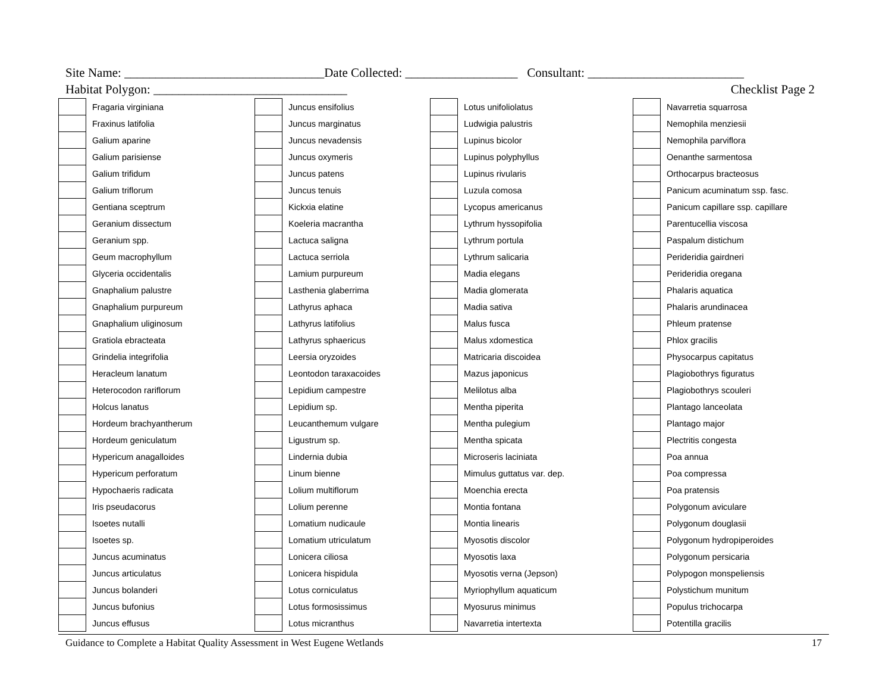Site Name: ________________________________Date Collected: __________________ Consultant: _________________________
Habitat Polygon: _______________________________ Checklist Page 2
| | Fragaria virginiana |
| | Fraxinus latifolia |
| | Galium aparine |
| | Galium parisiense |
| | Galium trifidum |
| | Galium triflorum |
| | Gentiana sceptrum |
| | Geranium dissectum |
| | Geranium spp. |
| | Geum macrophyllum |
| | Glyceria occidentalis |
| | Gnaphalium palustre |
| | Gnaphalium purpureum |
| | Gnaphalium uliginosum |
| | Gratiola ebracteata |
| | Grindelia integrifolia |
| | Heracleum lanatum |
| | Heterocodon rariflorum |
| | Holcus lanatus |
| | Hordeum brachyantherum |
| | Hordeum geniculatum |
| | Hypericum anagalloides |
| | Hypericum perforatum |
| | Hypochaeris radicata |
| | Iris pseudacorus |
| | Isoetes nutalli |
| | Isoetes sp. |
| | Juncus acuminatus |
| | Juncus articulatus |
| | Juncus bolanderi |
| | Juncus bufonius |
| | Juncus effusus |
| | Juncus ensifolius |
| | Juncus marginatus |
| | Juncus nevadensis |
| | Juncus oxymeris |
| | Juncus patens |
| | Juncus tenuis |
| | Kickxia elatine |
| | Koeleria macrantha |
| | Lactuca saligna |
| | Lactuca serriola |
| | Lamium purpureum |
| | Lasthenia glaberrima |
| | Lathyrus aphaca |
| | Lathyrus latifolius |
| | Lathyrus sphaericus |
| | Leersia oryzoides |
| | Leontodon taraxacoides |
| | Lepidium campestre |
| | Lepidium sp. |
| | Leucanthemum vulgare |
| | Ligustrum sp. |
| | Lindernia dubia |
| | Linum bienne |
| | Lolium multiflorum |
| | Lolium perenne |
| | Lomatium nudicaule |
| | Lomatium utriculatum |
| | Lonicera ciliosa |
| | Lonicera hispidula |
| | Lotus corniculatus |
| | Lotus formosissimus |
| | Lotus micranthus |
| | Lotus unifoliolatus |
| | Ludwigia palustris |
| | Lupinus bicolor |
| | Lupinus polyphyllus |
| | Lupinus rivularis |
| | Luzula comosa |
| | Lycopus americanus |
| | Lythrum hyssopifolia |
| | Lythrum portula |
| | Lythrum salicaria |
| | Madia elegans |
| | Madia glomerata |
| | Madia sativa |
| | Malus fusca |
| | Malus xdomestica |
| | Matricaria discoidea |
| | Mazus japonicus |
| | Melilotus alba |
| | Mentha piperita |
| | Mentha pulegium |
| | Mentha spicata |
| | Microseris laciniata |
| | Mimulus guttatus var. dep. |
| | Moenchia erecta |
| | Montia fontana |
| | Montia linearis |
| | Myosotis discolor |
| | Myosotis laxa |
| | Myosotis verna (Jepson) |
| | Myriophyllum aquaticum |
| | Myosurus minimus |
| | Navarretia intertexta |
| | Navarretia squarrosa |
| | Nemophila menziesii |
| | Nemophila parviflora |
| | Oenanthe sarmentosa |
| | Orthocarpus bracteosus |
| | Panicum acuminatum ssp. fasc. |
| | Panicum capillare ssp. capillare |
| | Parentucellia viscosa |
| | Paspalum distichum |
| | Perideridia gairdneri |
| | Perideridia oregana |
| | Phalaris aquatica |
| | Phalaris arundinacea |
| | Phleum pratense |
| | Phlox gracilis |
| | Physocarpus capitatus |
| | Plagiobothrys figuratus |
| | Plagiobothrys scouleri |
| | Plantago lanceolata |
| | Plantago major |
| | Plectritis congesta |
| | Poa annua |
| | Poa compressa |
| | Poa pratensis |
| | Polygonum aviculare |
| | Polygonum douglasii |
| | Polygonum hydropiperoides |
| | Polygonum persicaria |
| | Polypogon monspeliensis |
| | Polystichum munitum |
| | Populus trichocarpa |
| | Potentilla gracilis |
Guidance to Complete a Habitat Quality Assessment in West Eugene Wetlands 17